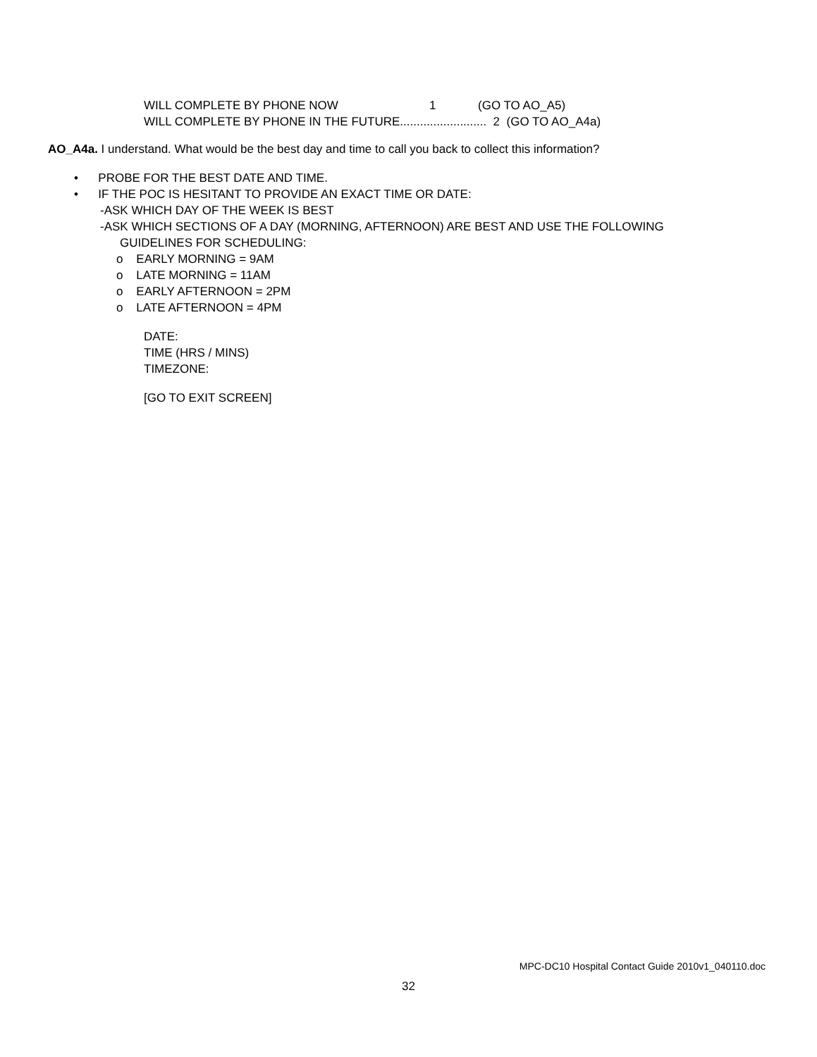WILL COMPLETE BY PHONE NOW 1 (GO TO AO_A5)
WILL COMPLETE BY PHONE IN THE FUTURE.......................... 2 (GO TO AO_A4a)
AO_A4a. I understand. What would be the best day and time to call you back to collect this information?
• PROBE FOR THE BEST DATE AND TIME.
• IF THE POC IS HESITANT TO PROVIDE AN EXACT TIME OR DATE:
-ASK WHICH DAY OF THE WEEK IS BEST
-ASK WHICH SECTIONS OF A DAY (MORNING, AFTERNOON) ARE BEST AND USE THE FOLLOWING
GUIDELINES FOR SCHEDULING:
o EARLY MORNING = 9AM
o LATE MORNING = 11AM
o EARLY AFTERNOON = 2PM
o LATE AFTERNOON = 4PM
DATE:
TIME (HRS / MINS)
TIMEZONE:
[GO TO EXIT SCREEN]
MPC-DC10 Hospital Contact Guide 2010v1_040110.doc
32